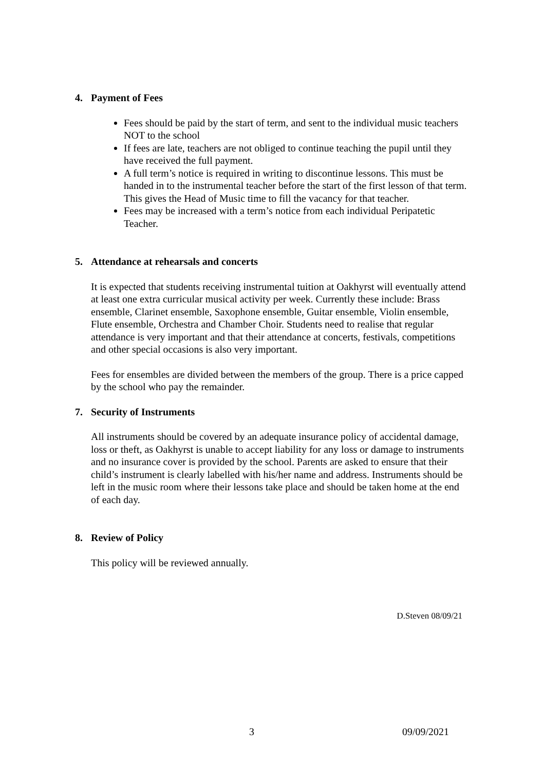4. Payment of Fees
Fees should be paid by the start of term, and sent to the individual music teachers NOT to the school
If fees are late, teachers are not obliged to continue teaching the pupil until they have received the full payment.
A full term’s notice is required in writing to discontinue lessons. This must be handed in to the instrumental teacher before the start of the first lesson of that term. This gives the Head of Music time to fill the vacancy for that teacher.
Fees may be increased with a term’s notice from each individual Peripatetic Teacher.
5. Attendance at rehearsals and concerts
It is expected that students receiving instrumental tuition at Oakhyrst will eventually attend at least one extra curricular musical activity per week. Currently these include: Brass ensemble, Clarinet ensemble, Saxophone ensemble, Guitar ensemble, Violin ensemble, Flute ensemble, Orchestra and Chamber Choir. Students need to realise that regular attendance is very important and that their attendance at concerts, festivals, competitions and other special occasions is also very important.
Fees for ensembles are divided between the members of the group. There is a price capped by the school who pay the remainder.
7. Security of Instruments
All instruments should be covered by an adequate insurance policy of accidental damage, loss or theft, as Oakhyrst is unable to accept liability for any loss or damage to instruments and no insurance cover is provided by the school. Parents are asked to ensure that their child’s instrument is clearly labelled with his/her name and address. Instruments should be left in the music room where their lessons take place and should be taken home at the end of each day.
8. Review of Policy
This policy will be reviewed annually.
D.Steven 08/09/21
3 09/09/2021